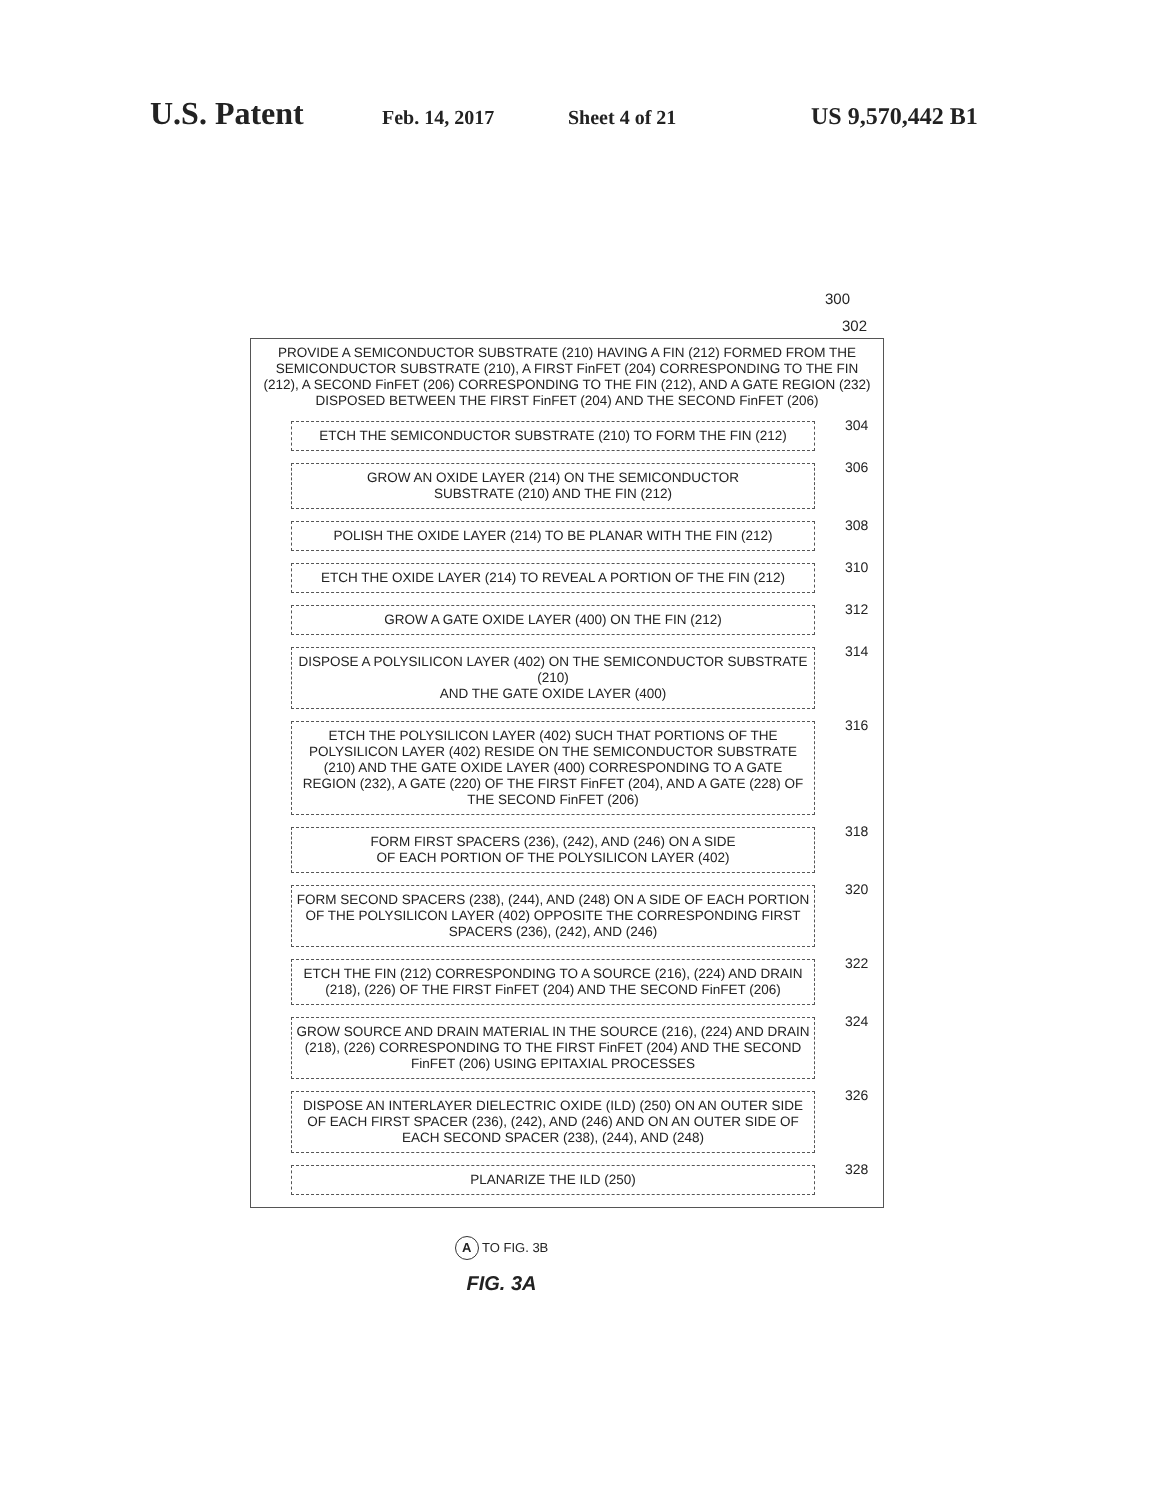U.S. Patent Feb. 14, 2017 Sheet 4 of 21 US 9,570,442 B1
300
302
PROVIDE A SEMICONDUCTOR SUBSTRATE (210) HAVING A FIN (212) FORMED FROM THE SEMICONDUCTOR SUBSTRATE (210), A FIRST FinFET (204) CORRESPONDING TO THE FIN (212), A SECOND FinFET (206) CORRESPONDING TO THE FIN (212), AND A GATE REGION (232) DISPOSED BETWEEN THE FIRST FinFET (204) AND THE SECOND FinFET (206)
ETCH THE SEMICONDUCTOR SUBSTRATE (210) TO FORM THE FIN (212)
304
GROW AN OXIDE LAYER (214) ON THE SEMICONDUCTOR
SUBSTRATE (210) AND THE FIN (212)
306
POLISH THE OXIDE LAYER (214) TO BE PLANAR WITH THE FIN (212)
308
ETCH THE OXIDE LAYER (214) TO REVEAL A PORTION OF THE FIN (212)
310
GROW A GATE OXIDE LAYER (400) ON THE FIN (212)
312
DISPOSE A POLYSILICON LAYER (402) ON THE SEMICONDUCTOR SUBSTRATE (210)
AND THE GATE OXIDE LAYER (400)
314
ETCH THE POLYSILICON LAYER (402) SUCH THAT PORTIONS OF THE POLYSILICON LAYER (402) RESIDE ON THE SEMICONDUCTOR SUBSTRATE (210) AND THE GATE OXIDE LAYER (400) CORRESPONDING TO A GATE REGION (232), A GATE (220) OF THE FIRST FinFET (204), AND A GATE (228) OF THE SECOND FinFET (206)
316
FORM FIRST SPACERS (236), (242), AND (246) ON A SIDE
OF EACH PORTION OF THE POLYSILICON LAYER (402)
318
FORM SECOND SPACERS (238), (244), AND (248) ON A SIDE OF EACH PORTION OF THE POLYSILICON LAYER (402) OPPOSITE THE CORRESPONDING FIRST SPACERS (236), (242), AND (246)
320
ETCH THE FIN (212) CORRESPONDING TO A SOURCE (216), (224) AND DRAIN (218), (226) OF THE FIRST FinFET (204) AND THE SECOND FinFET (206)
322
GROW SOURCE AND DRAIN MATERIAL IN THE SOURCE (216), (224) AND DRAIN (218), (226) CORRESPONDING TO THE FIRST FinFET (204) AND THE SECOND FinFET (206) USING EPITAXIAL PROCESSES
324
DISPOSE AN INTERLAYER DIELECTRIC OXIDE (ILD) (250) ON AN OUTER SIDE OF EACH FIRST SPACER (236), (242), AND (246) AND ON AN OUTER SIDE OF EACH SECOND SPACER (238), (244), AND (248)
326
PLANARIZE THE ILD (250)
328
A TO FIG. 3B
FIG. 3A